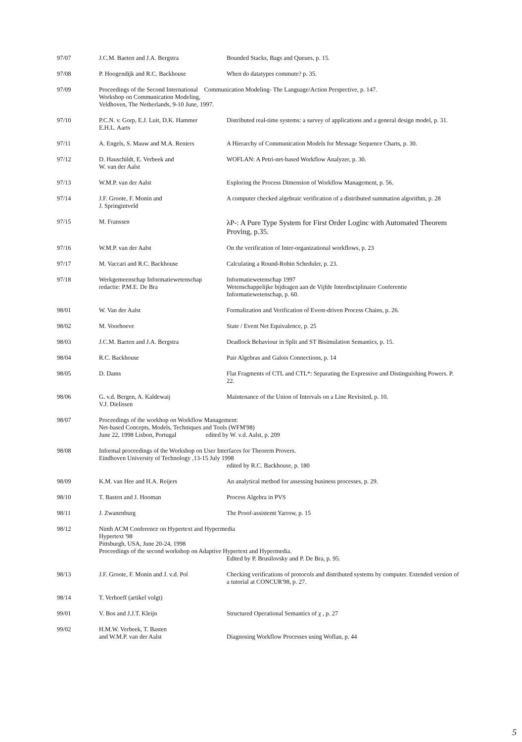| 97/07 | J.C.M. Baeten and J.A. Bergstra | Bounded Stacks, Bags and Queues, p. 15. |
| 97/08 | P. Hoogendijk and R.C. Backhouse | When do datatypes commute? p. 35. |
| 97/09 | Proceedings of the Second International Communication Modeling- The Language/Action Perspective, p. 147. Workshop on Communication Modeling, Veldhoven, The Netherlands, 9-10 June, 1997. | |
| 97/10 | P.C.N. v. Gorp, E.J. Luit, D.K. Hammer E.H.L. Aarts | Distributed real-time systems: a survey of applications and a general design model, p. 31. |
| 97/11 | A. Engels, S. Mauw and M.A. Reniers | A Hierarchy of Communication Models for Message Sequence Charts, p. 30. |
| 97/12 | D. Hauschildt, E. Verbeek and W. van der Aalst | WOFLAN: A Petri-net-based Workflow Analyzer, p. 30. |
| 97/13 | W.M.P. van der Aalst | Exploring the Process Dimension of Workflow Management, p. 56. |
| 97/14 | J.F. Groote, F. Monin and J. Springintveld | A computer checked algebraic verification of a distributed summation algorithm, p. 28 |
| 97/15 | M. Franssen | λP-: A Pure Type System for First Order Loginc with Automated Theorem Proving, p.35. |
| 97/16 | W.M.P. van der Aalst | On the verification of Inter-organizational workflows, p. 23 |
| 97/17 | M. Vaccari and R.C. Backhouse | Calculating a Round-Robin Scheduler, p. 23. |
| 97/18 | Werkgemeenschap Informatiewetenschap redactie: P.M.E. De Bra | Informatiewetenschap 1997 Wetenschappelijke bijdragen aan de Vijfde Interdisciplinaire Conferentie Informatiewetenschap, p. 60. |
| 98/01 | W. Van der Aalst | Formalization and Verification of Event-driven Process Chains, p. 26. |
| 98/02 | M. Voorhoeve | State / Event Net Equivalence, p. 25 |
| 98/03 | J.C.M. Baeten and J.A. Bergstra | Deadlock Behaviour in Split and ST Bisimulation Semantics, p. 15. |
| 98/04 | R.C. Backhouse | Pair Algebras and Galois Connections, p. 14 |
| 98/05 | D. Dams | Flat Fragments of CTL and CTL*: Separating the Expressive and Distinguishing Powers. P. 22. |
| 98/06 | G. v.d. Bergen, A. Kaldewaij V.J. Dielissen | Maintenance of the Union of Intervals on a Line Revisited, p. 10. |
| 98/07 | Proceedings of the workhop on Workflow Management: Net-based Concepts, Models, Techniques and Tools (WFM'98) June 22, 1998 Lisbon, Portugal edited by W. v.d. Aalst, p. 209 | |
| 98/08 | Informal proceedings of the Workshop on User Interfaces for Theorem Provers. Eindhoven University of Technology ,13-15 July 1998 edited by R.C. Backhouse, p. 180 | |
| 98/09 | K.M. van Hee and H.A. Reijers | An analytical method for assessing business processes, p. 29. |
| 98/10 | T. Basten and J. Hooman | Process Algebra in PVS |
| 98/11 | J. Zwanenburg | The Proof-assistemt Yarrow, p. 15 |
| 98/12 | Ninth ACM Conference on Hypertext and Hypermedia Hypertext '98 Pittsburgh, USA, June 20-24, 1998 Proceedings of the second workshop on Adaptive Hypertext and Hypermedia. Edited by P. Brusilovsky and P. De Bra, p. 95. | |
| 98/13 | J.F. Groote, F. Monin and J. v.d. Pol | Checking verifications of protocols and distributed systems by computer. Extended version of a tutorial at CONCUR'98, p. 27. |
| 98/14 | T. Verhoeff (artikel volgt) | |
| 99/01 | V. Bos and J.J.T. Kleijn | Structured Operational Semantics of χ , p. 27 |
| 99/02 | H.M.W. Verbeek, T. Basten and W.M.P. van der Aalst | Diagnosing Workflow Processes using Woflan, p. 44 |
5